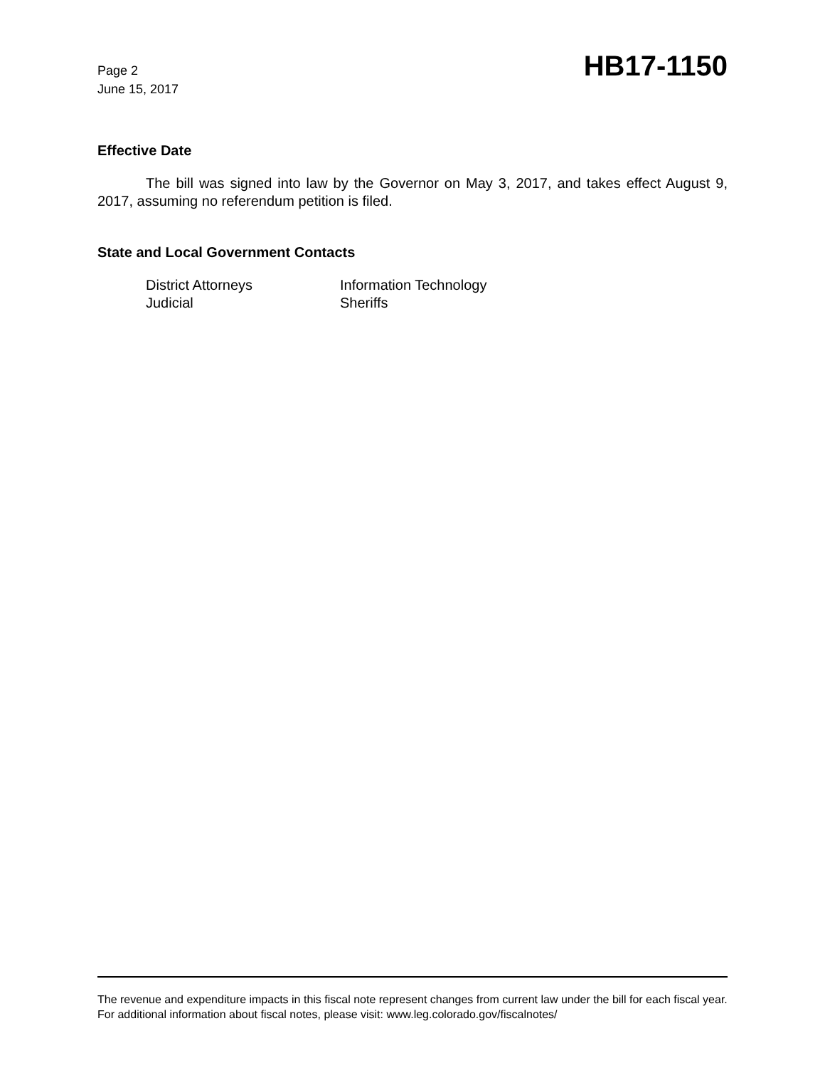Page 2
June 15, 2017
HB17-1150
Effective Date
The bill was signed into law by the Governor on May 3, 2017, and takes effect August 9, 2017, assuming no referendum petition is filed.
State and Local Government Contacts
District Attorneys
Information Technology
Judicial
Sheriffs
The revenue and expenditure impacts in this fiscal note represent changes from current law under the bill for each fiscal year. For additional information about fiscal notes, please visit: www.leg.colorado.gov/fiscalnotes/